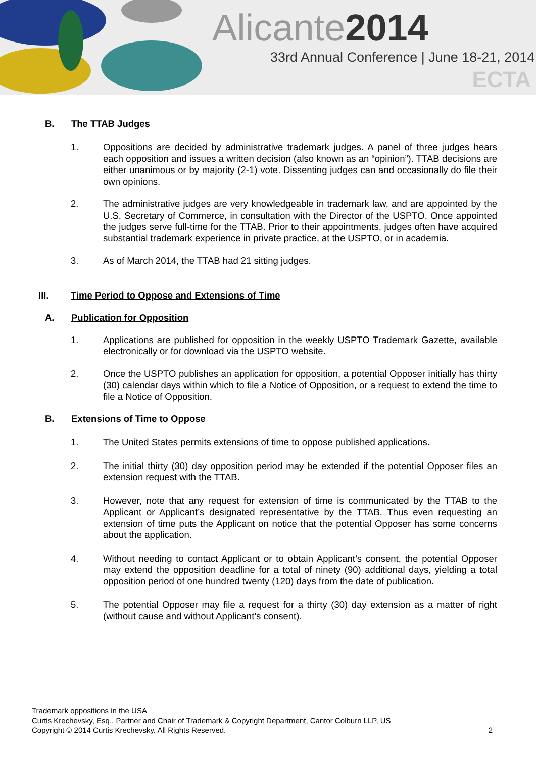Alicante2014
33rd Annual Conference | June 18-21, 2014
ECTA
B. The TTAB Judges
1. Oppositions are decided by administrative trademark judges. A panel of three judges hears each opposition and issues a written decision (also known as an “opinion”). TTAB decisions are either unanimous or by majority (2-1) vote. Dissenting judges can and occasionally do file their own opinions.
2. The administrative judges are very knowledgeable in trademark law, and are appointed by the U.S. Secretary of Commerce, in consultation with the Director of the USPTO. Once appointed the judges serve full-time for the TTAB. Prior to their appointments, judges often have acquired substantial trademark experience in private practice, at the USPTO, or in academia.
3. As of March 2014, the TTAB had 21 sitting judges.
III. Time Period to Oppose and Extensions of Time
A. Publication for Opposition
1. Applications are published for opposition in the weekly USPTO Trademark Gazette, available electronically or for download via the USPTO website.
2. Once the USPTO publishes an application for opposition, a potential Opposer initially has thirty (30) calendar days within which to file a Notice of Opposition, or a request to extend the time to file a Notice of Opposition.
B. Extensions of Time to Oppose
1. The United States permits extensions of time to oppose published applications.
2. The initial thirty (30) day opposition period may be extended if the potential Opposer files an extension request with the TTAB.
3. However, note that any request for extension of time is communicated by the TTAB to the Applicant or Applicant’s designated representative by the TTAB. Thus even requesting an extension of time puts the Applicant on notice that the potential Opposer has some concerns about the application.
4. Without needing to contact Applicant or to obtain Applicant’s consent, the potential Opposer may extend the opposition deadline for a total of ninety (90) additional days, yielding a total opposition period of one hundred twenty (120) days from the date of publication.
5. The potential Opposer may file a request for a thirty (30) day extension as a matter of right (without cause and without Applicant’s consent).
Trademark oppositions in the USA
Curtis Krechevsky, Esq., Partner and Chair of Trademark & Copyright Department, Cantor Colburn LLP, US
Copyright © 2014 Curtis Krechevsky. All Rights Reserved. 2